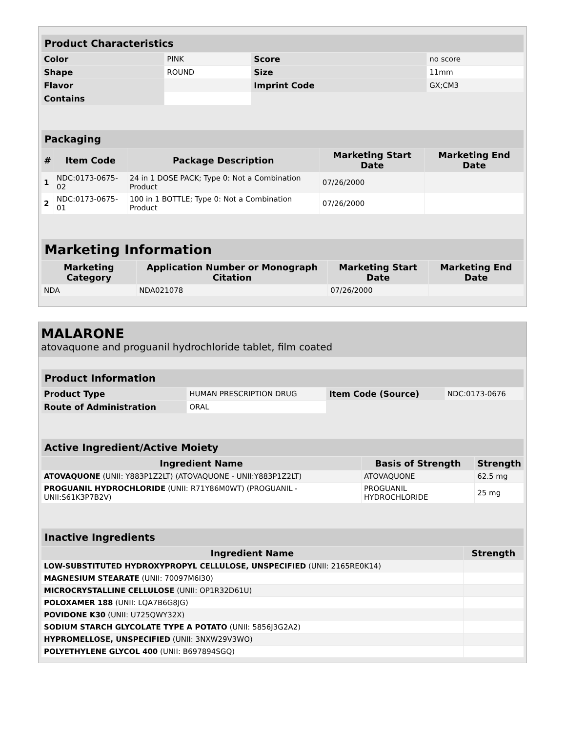| Product Characteristics | | | |
| Color | PINK | Score | no score |
| Shape | ROUND | Size | 11mm |
| Flavor | | Imprint Code | GX;CM3 |
| Contains | | | |
| Packaging | | | | |
| # | Item Code | Package Description | Marketing Start Date | Marketing End Date |
| 1 | NDC:0173-0675-02 | 24 in 1 DOSE PACK; Type 0: Not a Combination Product | 07/26/2000 | |
| 2 | NDC:0173-0675-01 | 100 in 1 BOTTLE; Type 0: Not a Combination Product | 07/26/2000 | |
| Marketing Information | | | |
| Marketing Category | Application Number or Monograph Citation | Marketing Start Date | Marketing End Date |
| NDA | NDA021078 | 07/26/2000 | |
MALARONE
atovaquone and proguanil hydrochloride tablet, film coated
| Product Information | | | |
| Product Type | HUMAN PRESCRIPTION DRUG | Item Code (Source) | NDC:0173-0676 |
| Route of Administration | ORAL | | |
| Active Ingredient/Active Moiety | | |
| Ingredient Name | Basis of Strength | Strength |
| ATOVAQUONE (UNII: Y883P1Z2LT) (ATOVAQUONE - UNII:Y883P1Z2LT) | ATOVAQUONE | 62.5 mg |
| PROGUANIL HYDROCHLORIDE (UNII: R71Y86M0WT) (PROGUANIL - UNII:S61K3P7B2V) | PROGUANIL HYDROCHLORIDE | 25 mg |
| Inactive Ingredients | |
| Ingredient Name | Strength |
| LOW-SUBSTITUTED HYDROXYPROPYL CELLULOSE, UNSPECIFIED (UNII: 2165RE0K14) | |
| MAGNESIUM STEARATE (UNII: 70097M6I30) | |
| MICROCRYSTALLINE CELLULOSE (UNII: OP1R32D61U) | |
| POLOXAMER 188 (UNII: LQA7B6G8JG) | |
| POVIDONE K30 (UNII: U725QWY32X) | |
| SODIUM STARCH GLYCOLATE TYPE A POTATO (UNII: 5856J3G2A2) | |
| HYPROMELLOSE, UNSPECIFIED (UNII: 3NXW29V3WO) | |
| POLYETHYLENE GLYCOL 400 (UNII: B697894SGQ) | |